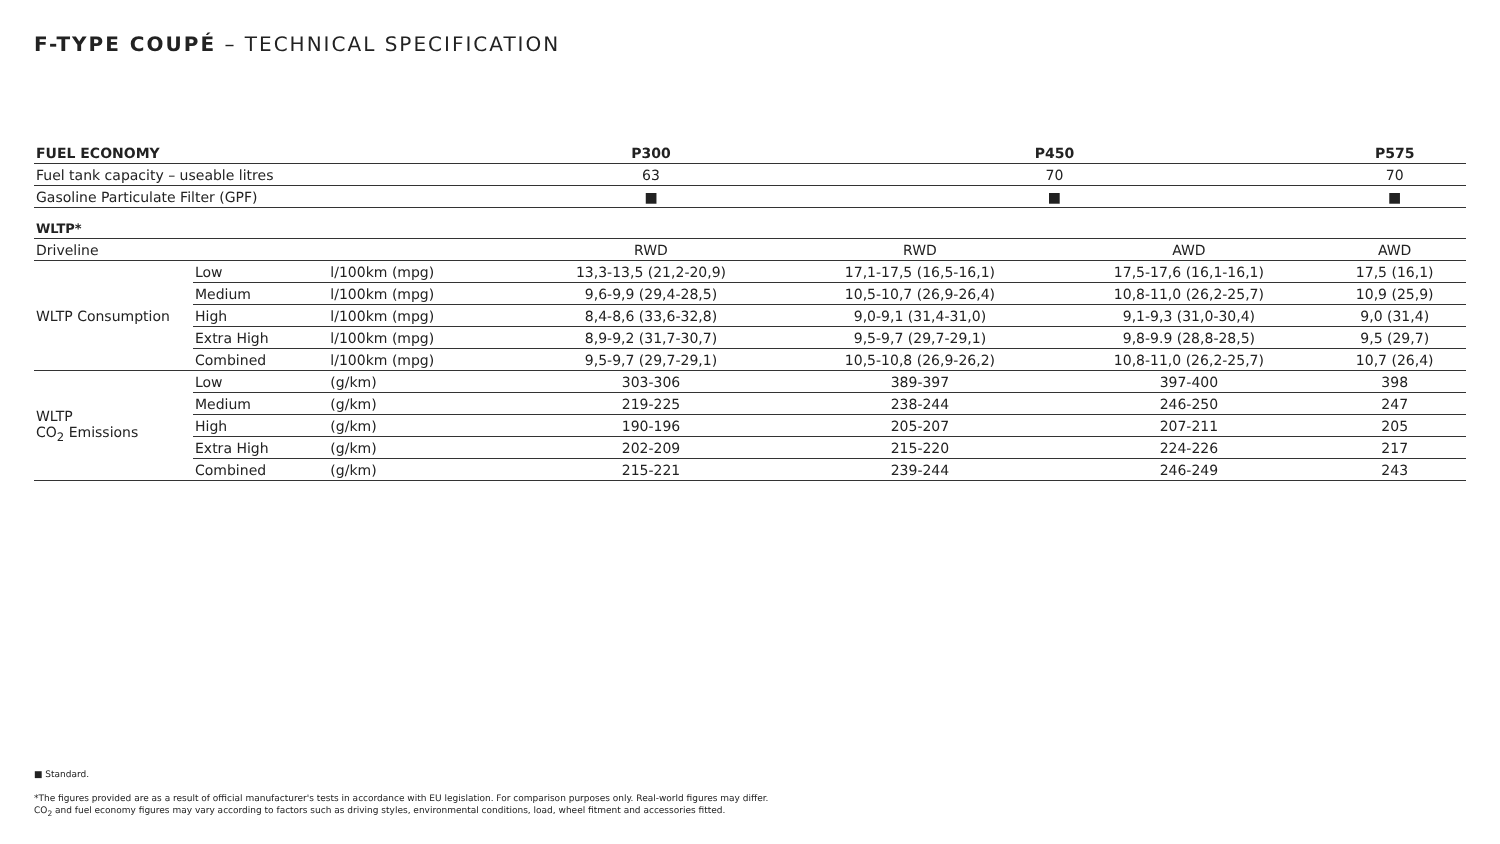F-TYPE COUPÉ – TECHNICAL SPECIFICATION
| FUEL ECONOMY | | | P300 | P450 | | P575 |
| --- | --- | --- | --- | --- | --- | --- |
| Fuel tank capacity – useable litres | | | 63 | 70 | | 70 |
| Gasoline Particulate Filter (GPF) | | | ■ | ■ | | ■ |
| WLTP* | | | | | | |
| Driveline | | | RWD | RWD | AWD | AWD |
| WLTP Consumption | Low | l/100km (mpg) | 13,3-13,5 (21,2-20,9) | 17,1-17,5 (16,5-16,1) | 17,5-17,6 (16,1-16,1) | 17,5 (16,1) |
| | Medium | l/100km (mpg) | 9,6-9,9 (29,4-28,5) | 10,5-10,7 (26,9-26,4) | 10,8-11,0 (26,2-25,7) | 10,9 (25,9) |
| | High | l/100km (mpg) | 8,4-8,6 (33,6-32,8) | 9,0-9,1 (31,4-31,0) | 9,1-9,3 (31,0-30,4) | 9,0 (31,4) |
| | Extra High | l/100km (mpg) | 8,9-9,2 (31,7-30,7) | 9,5-9,7 (29,7-29,1) | 9,8-9.9 (28,8-28,5) | 9,5 (29,7) |
| | Combined | l/100km (mpg) | 9,5-9,7 (29,7-29,1) | 10,5-10,8 (26,9-26,2) | 10,8-11,0 (26,2-25,7) | 10,7 (26,4) |
| WLTP CO<sub>2</sub> Emissions | Low | (g/km) | 303-306 | 389-397 | 397-400 | 398 |
| | Medium | (g/km) | 219-225 | 238-244 | 246-250 | 247 |
| | High | (g/km) | 190-196 | 205-207 | 207-211 | 205 |
| | Extra High | (g/km) | 202-209 | 215-220 | 224-226 | 217 |
| | Combined | (g/km) | 215-221 | 239-244 | 246-249 | 243 |
■ Standard.
*The figures provided are as a result of official manufacturer's tests in accordance with EU legislation. For comparison purposes only. Real-world figures may differ.
CO<sub>2</sub> and fuel economy figures may vary according to factors such as driving styles, environmental conditions, load, wheel fitment and accessories fitted.